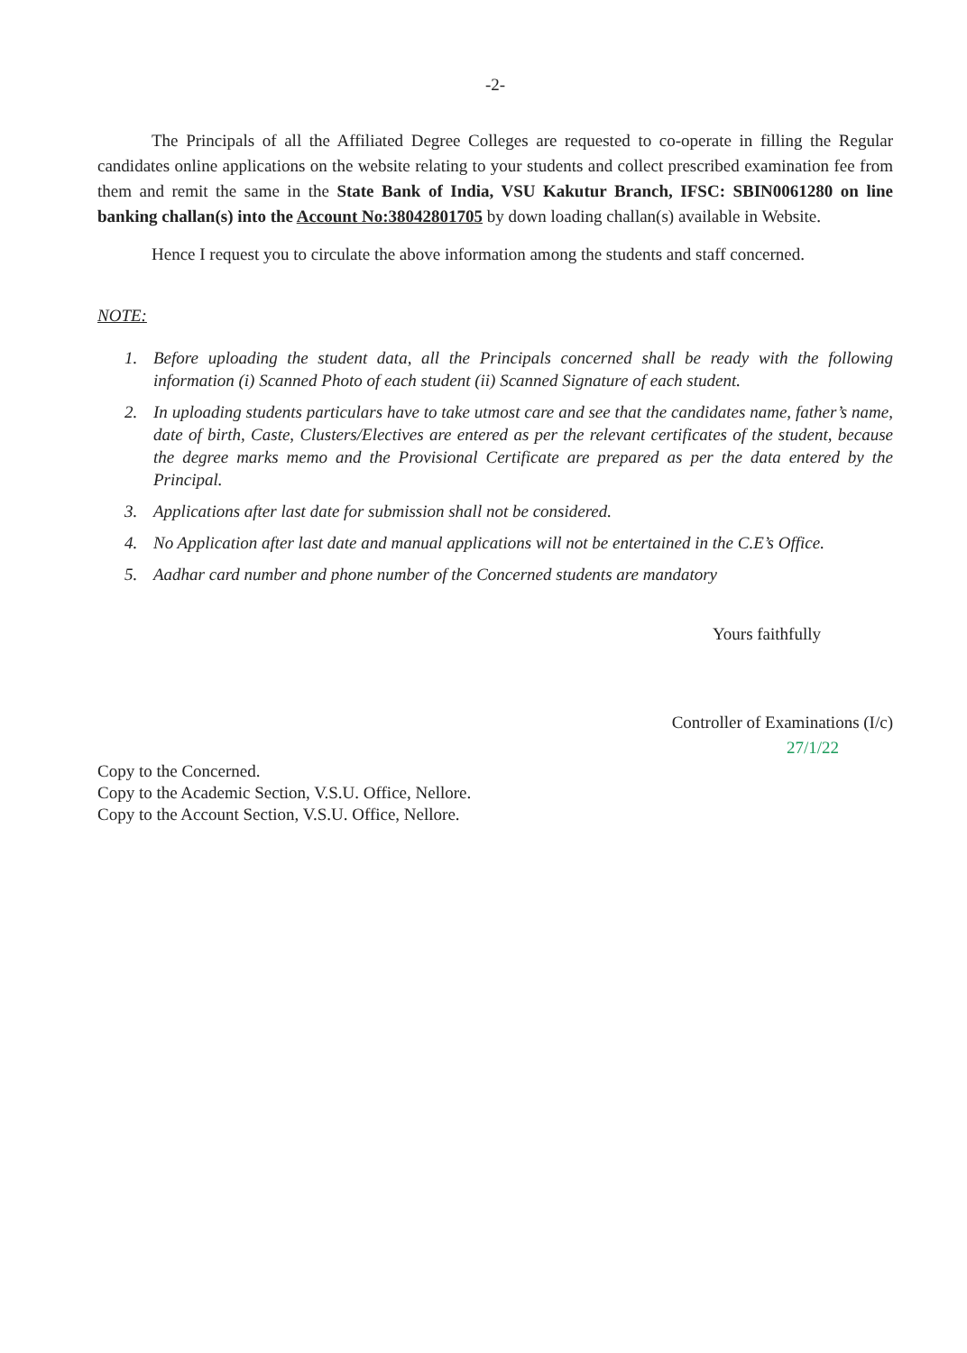-2-
The Principals of all the Affiliated Degree Colleges are requested to co-operate in filling the Regular candidates online applications on the website relating to your students and collect prescribed examination fee from them and remit the same in the State Bank of India, VSU Kakutur Branch, IFSC: SBIN0061280 on line banking challan(s) into the Account No:38042801705 by down loading challan(s) available in Website.
Hence I request you to circulate the above information among the students and staff concerned.
NOTE:
1. Before uploading the student data, all the Principals concerned shall be ready with the following information (i) Scanned Photo of each student (ii) Scanned Signature of each student.
2. In uploading students particulars have to take utmost care and see that the candidates name, father’s name, date of birth, Caste, Clusters/Electives are entered as per the relevant certificates of the student, because the degree marks memo and the Provisional Certificate are prepared as per the data entered by the Principal.
3. Applications after last date for submission shall not be considered.
4. No Application after last date and manual applications will not be entertained in the C.E’s Office.
5. Aadhar card number and phone number of the Concerned students are mandatory
Yours faithfully
Controller of Examinations (I/c)
27/1/22
Copy to the Concerned.
Copy to the Academic Section, V.S.U. Office, Nellore.
Copy to the Account Section, V.S.U. Office, Nellore.